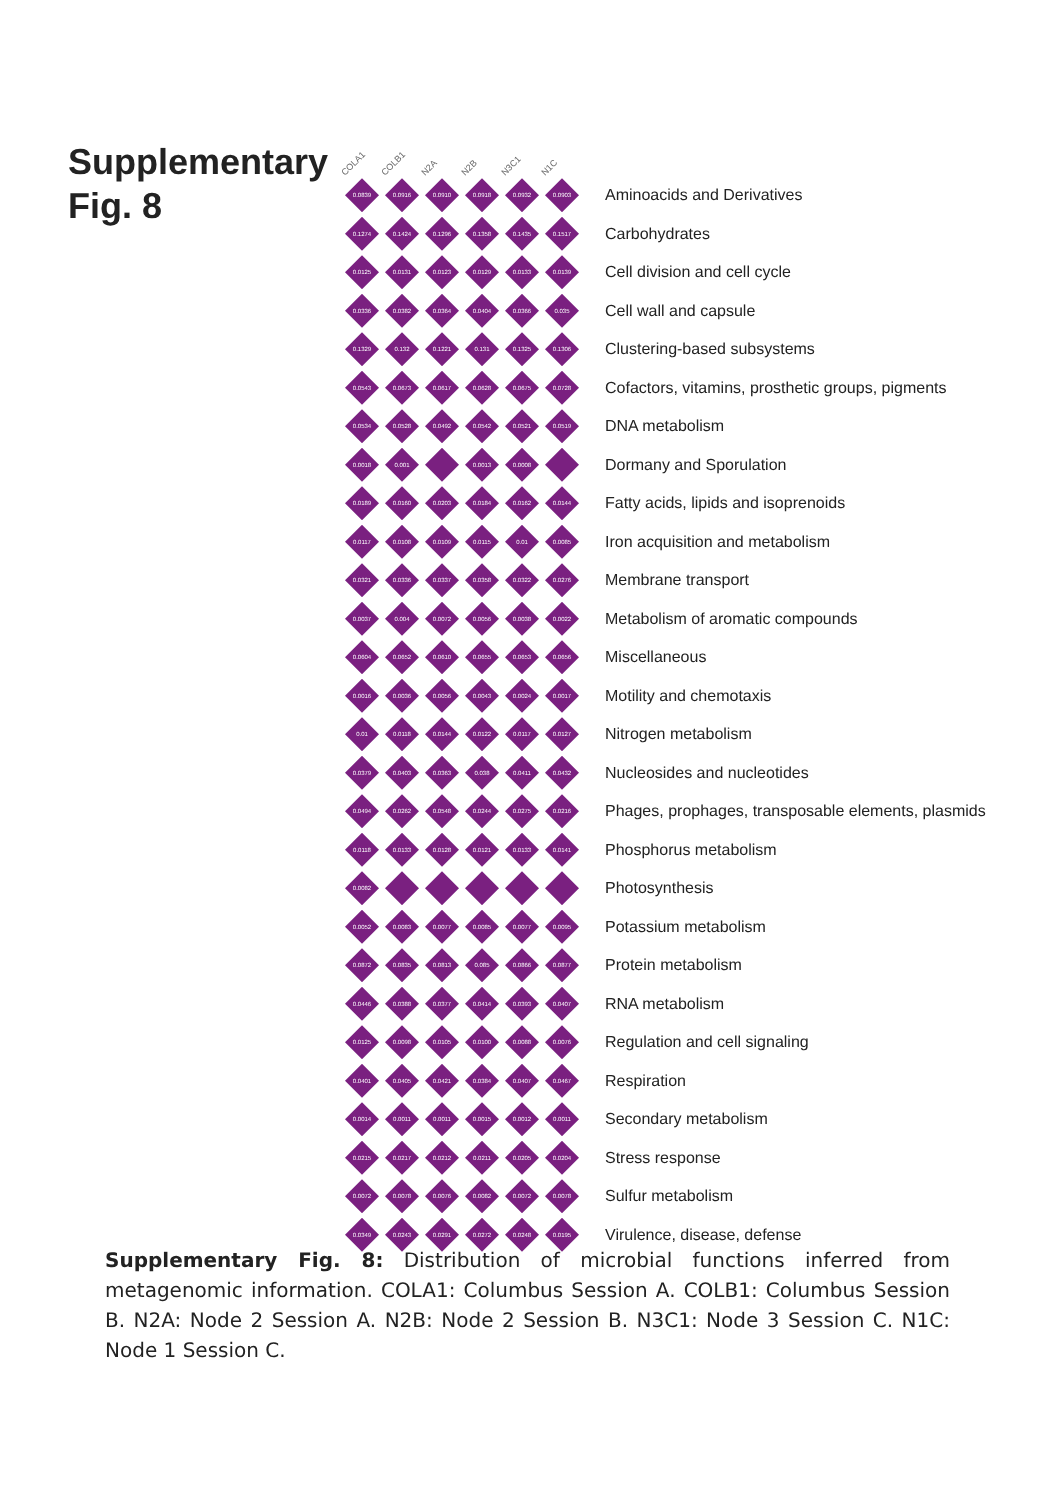Supplementary
Fig. 8
COLA1 COLB1 N2A N2B N3C1 N1C
0.0839 0.0916 0.0910 0.0918 0.0932 0.0903
Aminoacids and Derivatives
0.1274 0.1424 0.1296 0.1358 0.1435 0.1517
Carbohydrates
0.0125 0.0131 0.0123 0.0129 0.0133 0.0139
Cell division and cell cycle
0.0336 0.0382 0.0364 0.0404 0.0366 0.035
Cell wall and capsule
0.1329 0.132 0.1221 0.131 0.1325 0.1306
Clustering-based subsystems
0.0543 0.0673 0.0617 0.0628 0.0675 0.0728
Cofactors, vitamins, prosthetic groups, pigments
0.0534 0.0528 0.0492 0.0542 0.0521 0.0519
DNA metabolism
0.0018 0.001 0.0013 0.0008
Dormany and Sporulation
0.0189 0.0160 0.0203 0.0184 0.0162 0.0144
Fatty acids, lipids and isoprenoids
0.0117 0.0108 0.0109 0.0115 0.01 0.0085
Iron acquisition and metabolism
0.0321 0.0336 0.0337 0.0358 0.0322 0.0276
Membrane transport
0.0037 0.004 0.0072 0.0056 0.0038 0.0022
Metabolism of aromatic compounds
0.0604 0.0652 0.0610 0.0655 0.0653 0.0656
Miscellaneous
0.0016 0.0036 0.0056 0.0043 0.0024 0.0017
Motility and chemotaxis
0.01 0.0118 0.0144 0.0122 0.0117 0.0127
Nitrogen metabolism
0.0379 0.0403 0.0363 0.038 0.0411 0.0432
Nucleosides and nucleotides
0.0494 0.0262 0.0548 0.0244 0.0275 0.0216
Phages, prophages, transposable elements, plasmids
0.0118 0.0133 0.0128 0.0121 0.0133 0.0141
Phosphorus metabolism
0.0082
Photosynthesis
0.0052 0.0083 0.0077 0.0085 0.0077 0.0095
Potassium metabolism
0.0872 0.0835 0.0813 0.085 0.0866 0.0877
Protein metabolism
0.0446 0.0388 0.0377 0.0414 0.0393 0.0407
RNA metabolism
0.0125 0.0098 0.0105 0.0100 0.0088 0.0076
Regulation and cell signaling
0.0401 0.0405 0.0421 0.0384 0.0407 0.0467
Respiration
0.0014 0.0011 0.0011 0.0015 0.0012 0.0011
Secondary metabolism
0.0215 0.0217 0.0212 0.0211 0.0205 0.0204
Stress response
0.0072 0.0078 0.0076 0.0082 0.0072 0.0078
Sulfur metabolism
0.0349 0.0243 0.0291 0.0272 0.0248 0.0195
Virulence, disease, defense
Supplementary Fig. 8: Distribution of microbial functions inferred from metagenomic information. COLA1: Columbus Session A. COLB1: Columbus Session B. N2A: Node 2 Session A. N2B: Node 2 Session B. N3C1: Node 3 Session C. N1C: Node 1 Session C.